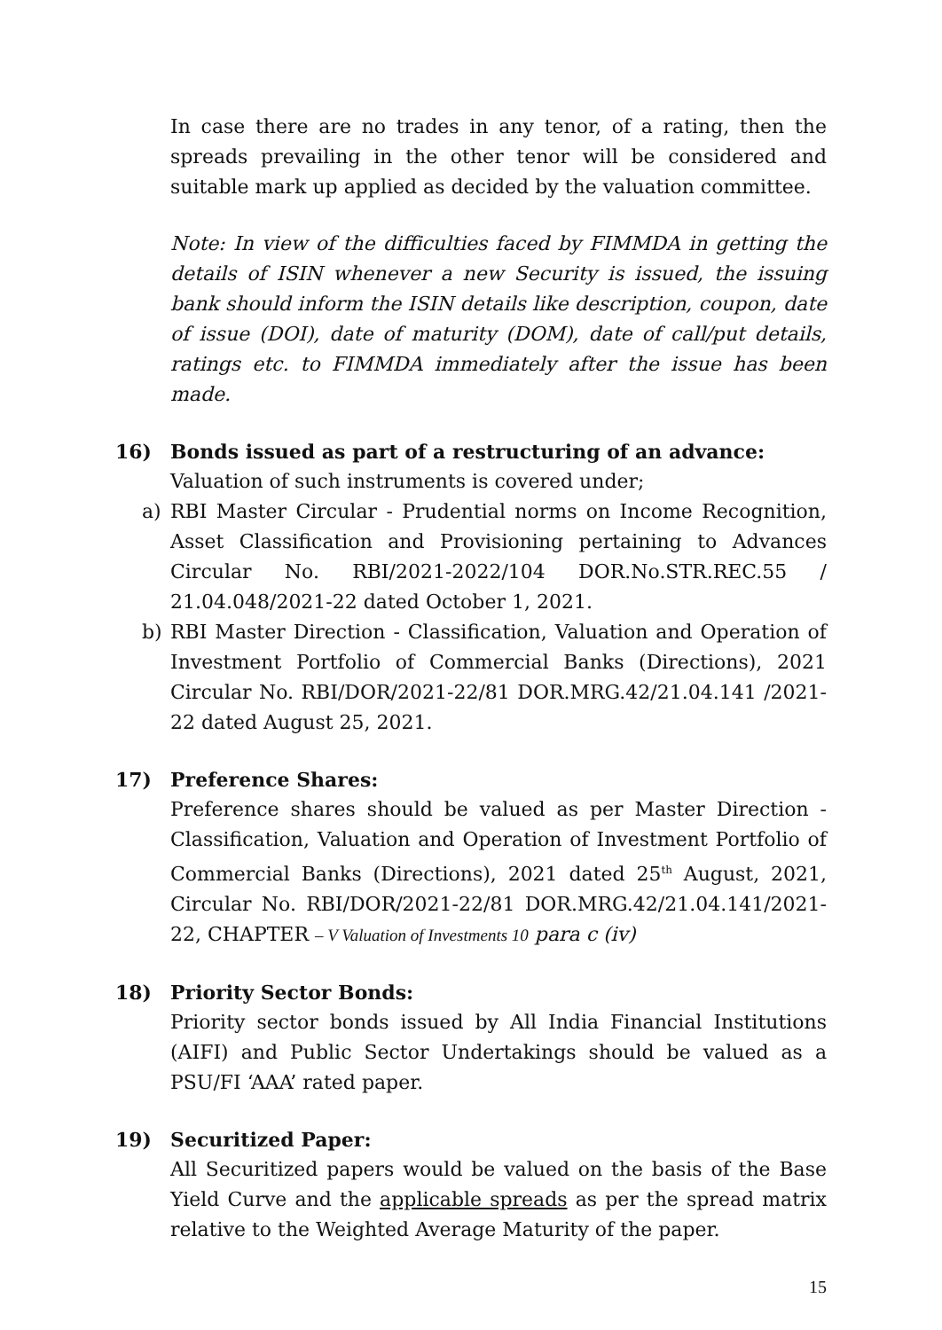In case there are no trades in any tenor, of a rating, then the spreads prevailing in the other tenor will be considered and suitable mark up applied as decided by the valuation committee.
Note: In view of the difficulties faced by FIMMDA in getting the details of ISIN whenever a new Security is issued, the issuing bank should inform the ISIN details like description, coupon, date of issue (DOI), date of maturity (DOM), date of call/put details, ratings etc. to FIMMDA immediately after the issue has been made.
16) Bonds issued as part of a restructuring of an advance:
Valuation of such instruments is covered under;
a) RBI Master Circular - Prudential norms on Income Recognition, Asset Classification and Provisioning pertaining to Advances Circular No. RBI/2021-2022/104 DOR.No.STR.REC.55 / 21.04.048/2021-22 dated October 1, 2021.
b) RBI Master Direction - Classification, Valuation and Operation of Investment Portfolio of Commercial Banks (Directions), 2021 Circular No. RBI/DOR/2021-22/81 DOR.MRG.42/21.04.141 /2021-22 dated August 25, 2021.
17) Preference Shares:
Preference shares should be valued as per Master Direction - Classification, Valuation and Operation of Investment Portfolio of Commercial Banks (Directions), 2021 dated 25<sup>th</sup> August, 2021, Circular No. RBI/DOR/2021-22/81 DOR.MRG.42/21.04.141/2021-22, CHAPTER – V Valuation of Investments 10 para c (iv)
18) Priority Sector Bonds:
Priority sector bonds issued by All India Financial Institutions (AIFI) and Public Sector Undertakings should be valued as a PSU/FI ‘AAA’ rated paper.
19) Securitized Paper:
All Securitized papers would be valued on the basis of the Base Yield Curve and the applicable spreads as per the spread matrix relative to the Weighted Average Maturity of the paper.
15